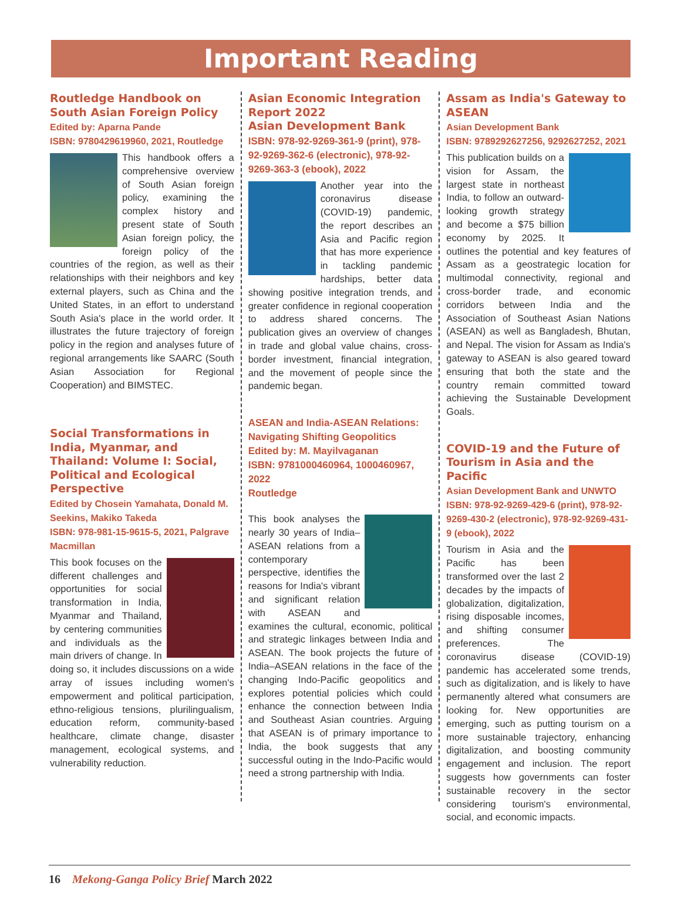Important Reading
Routledge Handbook on South Asian Foreign Policy
Edited by: Aparna Pande
ISBN: 9780429619960, 2021, Routledge
This handbook offers a comprehensive overview of South Asian foreign policy, examining the complex history and present state of South Asian foreign policy, the foreign policy of the countries of the region, as well as their relationships with their neighbors and key external players, such as China and the United States, in an effort to understand South Asia's place in the world order. It illustrates the future trajectory of foreign policy in the region and analyses future of regional arrangements like SAARC (South Asian Association for Regional Cooperation) and BIMSTEC.
Social Transformations in India, Myanmar, and Thailand: Volume I: Social, Political and Ecological Perspective
Edited by Chosein Yamahata, Donald M. Seekins, Makiko Takeda
ISBN: 978-981-15-9615-5, 2021, Palgrave Macmillan
This book focuses on the different challenges and opportunities for social transformation in India, Myanmar and Thailand, by centering communities and individuals as the main drivers of change. In doing so, it includes discussions on a wide array of issues including women's empowerment and political participation, ethno-religious tensions, plurilingualism, education reform, community-based healthcare, climate change, disaster management, ecological systems, and vulnerability reduction.
Asian Economic Integration Report 2022
Asian Development Bank
ISBN: 978-92-9269-361-9 (print), 978-92-9269-362-6 (electronic), 978-92-9269-363-3 (ebook), 2022
Another year into the coronavirus disease (COVID-19) pandemic, the report describes an Asia and Pacific region that has more experience in tackling pandemic hardships, better data showing positive integration trends, and greater confidence in regional cooperation to address shared concerns. The publication gives an overview of changes in trade and global value chains, cross-border investment, financial integration, and the movement of people since the pandemic began.
ASEAN and India-ASEAN Relations: Navigating Shifting Geopolitics
Edited by: M. Mayilvaganan
ISBN: 9781000460964, 1000460967, 2022
Routledge
This book analyses the nearly 30 years of India–ASEAN relations from a contemporary perspective, identifies the reasons for India's vibrant and significant relation with ASEAN and examines the cultural, economic, political and strategic linkages between India and ASEAN. The book projects the future of India–ASEAN relations in the face of the changing Indo-Pacific geopolitics and explores potential policies which could enhance the connection between India and Southeast Asian countries. Arguing that ASEAN is of primary importance to India, the book suggests that any successful outing in the Indo-Pacific would need a strong partnership with India.
Assam as India's Gateway to ASEAN
Asian Development Bank
ISBN: 9789292627256, 9292627252, 2021
This publication builds on a vision for Assam, the largest state in northeast India, to follow an outward-looking growth strategy and become a $75 billion economy by 2025. It outlines the potential and key features of Assam as a geostrategic location for multimodal connectivity, regional and cross-border trade, and economic corridors between India and the Association of Southeast Asian Nations (ASEAN) as well as Bangladesh, Bhutan, and Nepal. The vision for Assam as India's gateway to ASEAN is also geared toward ensuring that both the state and the country remain committed toward achieving the Sustainable Development Goals.
COVID-19 and the Future of Tourism in Asia and the Pacific
Asian Development Bank and UNWTO
ISBN: 978-92-9269-429-6 (print), 978-92-9269-430-2 (electronic), 978-92-9269-431-9 (ebook), 2022
Tourism in Asia and the Pacific has been transformed over the last 2 decades by the impacts of globalization, digitalization, rising disposable incomes, and shifting consumer preferences. The coronavirus disease (COVID-19) pandemic has accelerated some trends, such as digitalization, and is likely to have permanently altered what consumers are looking for. New opportunities are emerging, such as putting tourism on a more sustainable trajectory, enhancing digitalization, and boosting community engagement and inclusion. The report suggests how governments can foster sustainable recovery in the sector considering tourism's environmental, social, and economic impacts.
16 Mekong-Ganga Policy Brief March 2022